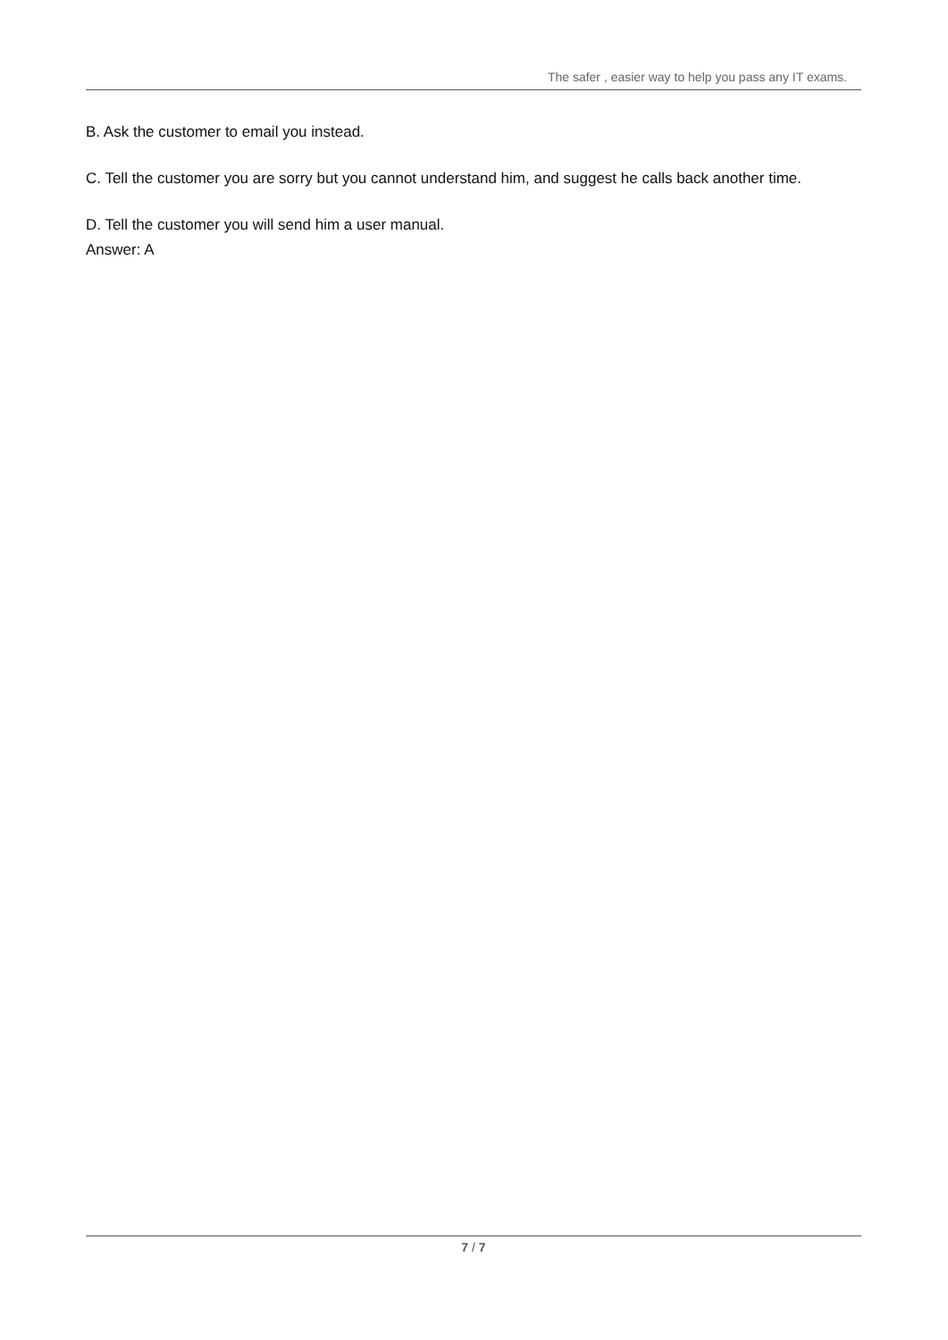The safer , easier way to help you pass any IT exams.
B. Ask the customer to email you instead.
C. Tell the customer you are sorry but you cannot understand him, and suggest he calls back another time.
D. Tell the customer you will send him a user manual.
Answer: A
7 / 7